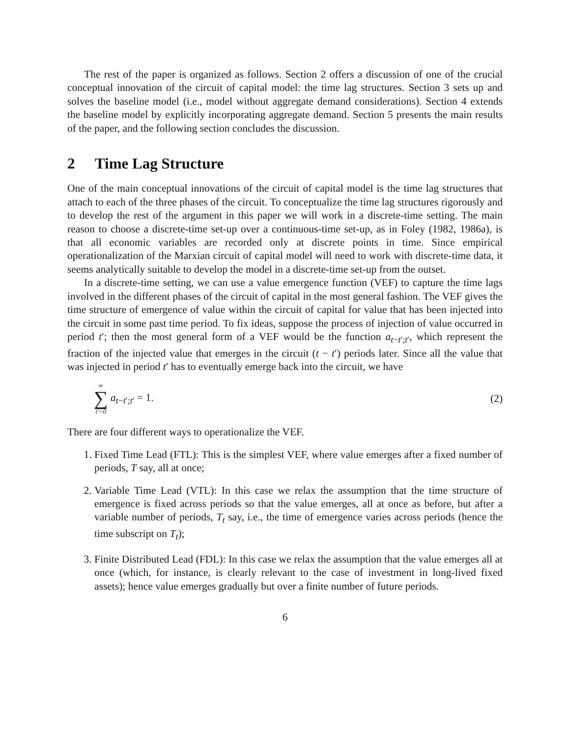The rest of the paper is organized as follows. Section 2 offers a discussion of one of the crucial conceptual innovation of the circuit of capital model: the time lag structures. Section 3 sets up and solves the baseline model (i.e., model without aggregate demand considerations). Section 4 extends the baseline model by explicitly incorporating aggregate demand. Section 5 presents the main results of the paper, and the following section concludes the discussion.
2 Time Lag Structure
One of the main conceptual innovations of the circuit of capital model is the time lag structures that attach to each of the three phases of the circuit. To conceptualize the time lag structures rigorously and to develop the rest of the argument in this paper we will work in a discrete-time setting. The main reason to choose a discrete-time set-up over a continuous-time set-up, as in Foley (1982, 1986a), is that all economic variables are recorded only at discrete points in time. Since empirical operationalization of the Marxian circuit of capital model will need to work with discrete-time data, it seems analytically suitable to develop the model in a discrete-time set-up from the outset.
In a discrete-time setting, we can use a value emergence function (VEF) to capture the time lags involved in the different phases of the circuit of capital in the most general fashion. The VEF gives the time structure of emergence of value within the circuit of capital for value that has been injected into the circuit in some past time period. To fix ideas, suppose the process of injection of value occurred in period t′; then the most general form of a VEF would be the function a<sub>t−t′;t′</sub>, which represent the fraction of the injected value that emerges in the circuit (t − t′) periods later. Since all the value that was injected in period t′ has to eventually emerge back into the circuit, we have
∞ ∑ t′=0 a<sub>t−t′;t′</sub> = 1. (2)
There are four different ways to operationalize the VEF.
1. Fixed Time Lead (FTL): This is the simplest VEF, where value emerges after a fixed number of periods, T say, all at once;
2. Variable Time Lead (VTL): In this case we relax the assumption that the time structure of emergence is fixed across periods so that the value emerges, all at once as before, but after a variable number of periods, T<sub>t</sub> say, i.e., the time of emergence varies across periods (hence the time subscript on T<sub>t</sub>);
3. Finite Distributed Lead (FDL): In this case we relax the assumption that the value emerges all at once (which, for instance, is clearly relevant to the case of investment in long-lived fixed assets); hence value emerges gradually but over a finite number of future periods.
6